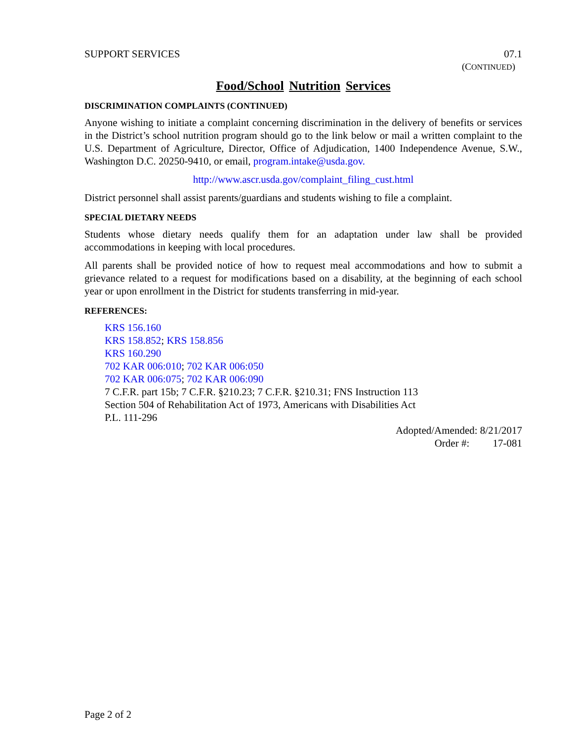SUPPORT SERVICES 07.1
(CONTINUED)
Food/School Nutrition Services
DISCRIMINATION COMPLAINTS (CONTINUED)
Anyone wishing to initiate a complaint concerning discrimination in the delivery of benefits or services in the District’s school nutrition program should go to the link below or mail a written complaint to the U.S. Department of Agriculture, Director, Office of Adjudication, 1400 Independence Avenue, S.W., Washington D.C. 20250-9410, or email, program.intake@usda.gov.
http://www.ascr.usda.gov/complaint_filing_cust.html
District personnel shall assist parents/guardians and students wishing to file a complaint.
SPECIAL DIETARY NEEDS
Students whose dietary needs qualify them for an adaptation under law shall be provided accommodations in keeping with local procedures.
All parents shall be provided notice of how to request meal accommodations and how to submit a grievance related to a request for modifications based on a disability, at the beginning of each school year or upon enrollment in the District for students transferring in mid-year.
REFERENCES:
KRS 156.160
KRS 158.852; KRS 158.856
KRS 160.290
702 KAR 006:010; 702 KAR 006:050
702 KAR 006:075; 702 KAR 006:090
7 C.F.R. part 15b; 7 C.F.R. §210.23; 7 C.F.R. §210.31; FNS Instruction 113
Section 504 of Rehabilitation Act of 1973, Americans with Disabilities Act
P.L. 111-296
Adopted/Amended: 8/21/2017
Order #: 17-081
Page 2 of 2